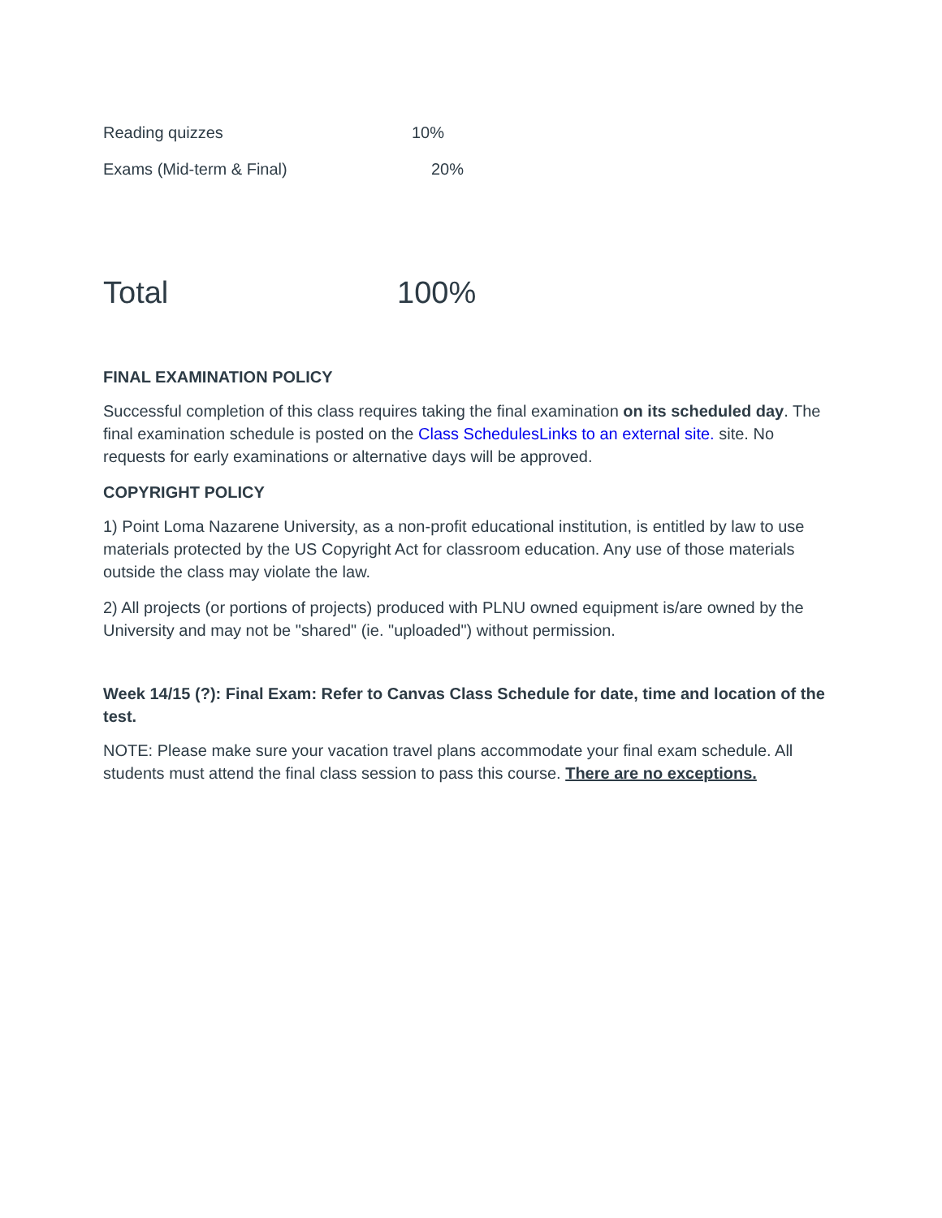| Reading quizzes | 10% |
| Exams (Mid-term & Final) | 20% |
| Total | 100% |
FINAL EXAMINATION POLICY
Successful completion of this class requires taking the final examination on its scheduled day. The final examination schedule is posted on the Class SchedulesLinks to an external site. site. No requests for early examinations or alternative days will be approved.
COPYRIGHT POLICY
1) Point Loma Nazarene University, as a non-profit educational institution, is entitled by law to use materials protected by the US Copyright Act for classroom education. Any use of those materials outside the class may violate the law.
2) All projects (or portions of projects) produced with PLNU owned equipment is/are owned by the University and may not be "shared" (ie. "uploaded") without permission.
Week 14/15 (?): Final Exam: Refer to Canvas Class Schedule for date, time and location of the test.
NOTE: Please make sure your vacation travel plans accommodate your final exam schedule. All students must attend the final class session to pass this course. There are no exceptions.